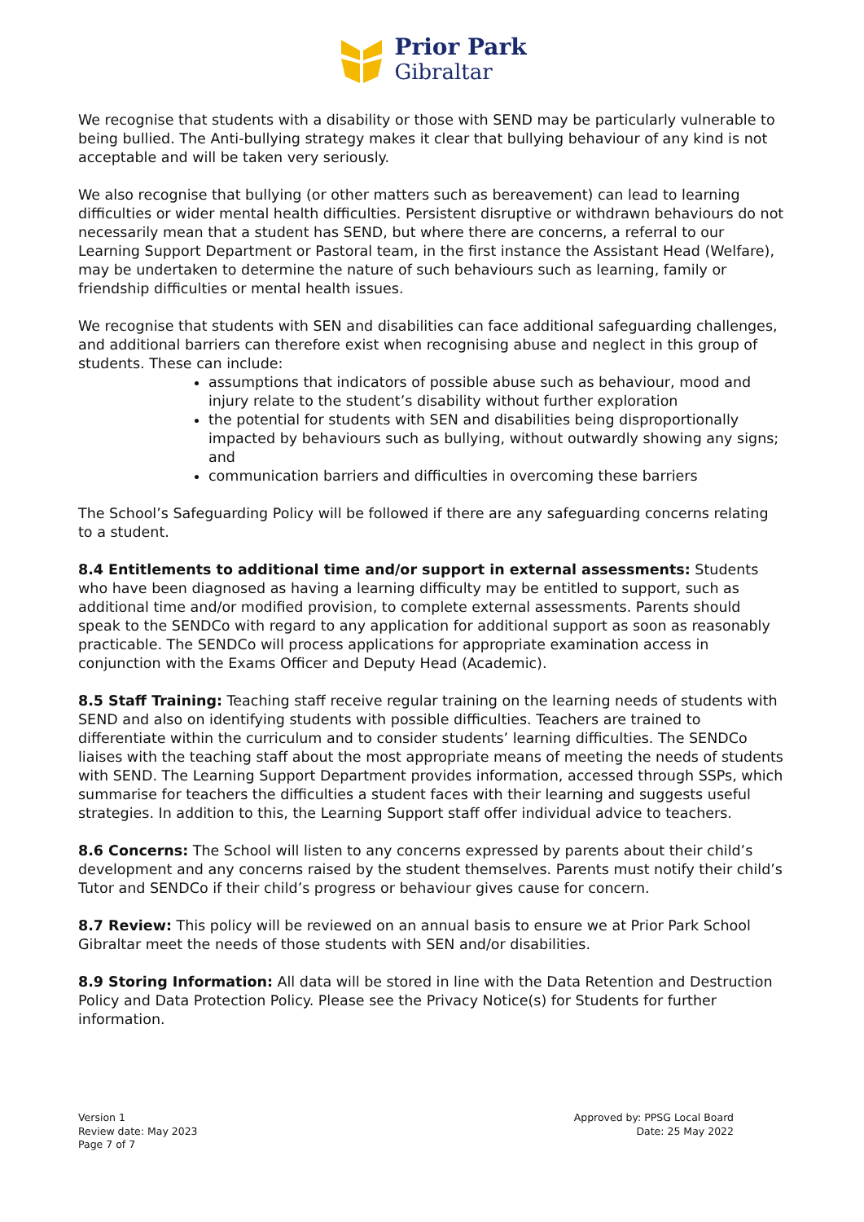Prior Park
Gibraltar
We recognise that students with a disability or those with SEND may be particularly vulnerable to being bullied. The Anti-bullying strategy makes it clear that bullying behaviour of any kind is not acceptable and will be taken very seriously.
We also recognise that bullying (or other matters such as bereavement) can lead to learning difficulties or wider mental health difficulties. Persistent disruptive or withdrawn behaviours do not necessarily mean that a student has SEND, but where there are concerns, a referral to our Learning Support Department or Pastoral team, in the first instance the Assistant Head (Welfare), may be undertaken to determine the nature of such behaviours such as learning, family or friendship difficulties or mental health issues.
We recognise that students with SEN and disabilities can face additional safeguarding challenges, and additional barriers can therefore exist when recognising abuse and neglect in this group of students. These can include:
assumptions that indicators of possible abuse such as behaviour, mood and injury relate to the student’s disability without further exploration
the potential for students with SEN and disabilities being disproportionally impacted by behaviours such as bullying, without outwardly showing any signs; and
communication barriers and difficulties in overcoming these barriers
The School’s Safeguarding Policy will be followed if there are any safeguarding concerns relating to a student.
8.4 Entitlements to additional time and/or support in external assessments: Students who have been diagnosed as having a learning difficulty may be entitled to support, such as additional time and/or modified provision, to complete external assessments. Parents should speak to the SENDCo with regard to any application for additional support as soon as reasonably practicable. The SENDCo will process applications for appropriate examination access in conjunction with the Exams Officer and Deputy Head (Academic).
8.5 Staff Training: Teaching staff receive regular training on the learning needs of students with SEND and also on identifying students with possible difficulties. Teachers are trained to differentiate within the curriculum and to consider students’ learning difficulties. The SENDCo liaises with the teaching staff about the most appropriate means of meeting the needs of students with SEND. The Learning Support Department provides information, accessed through SSPs, which summarise for teachers the difficulties a student faces with their learning and suggests useful strategies. In addition to this, the Learning Support staff offer individual advice to teachers.
8.6 Concerns: The School will listen to any concerns expressed by parents about their child’s development and any concerns raised by the student themselves. Parents must notify their child’s Tutor and SENDCo if their child’s progress or behaviour gives cause for concern.
8.7 Review: This policy will be reviewed on an annual basis to ensure we at Prior Park School Gibraltar meet the needs of those students with SEN and/or disabilities.
8.9 Storing Information: All data will be stored in line with the Data Retention and Destruction Policy and Data Protection Policy. Please see the Privacy Notice(s) for Students for further information.
Version 1
Review date: May 2023
Page 7 of 7
Approved by: PPSG Local Board
Date: 25 May 2022